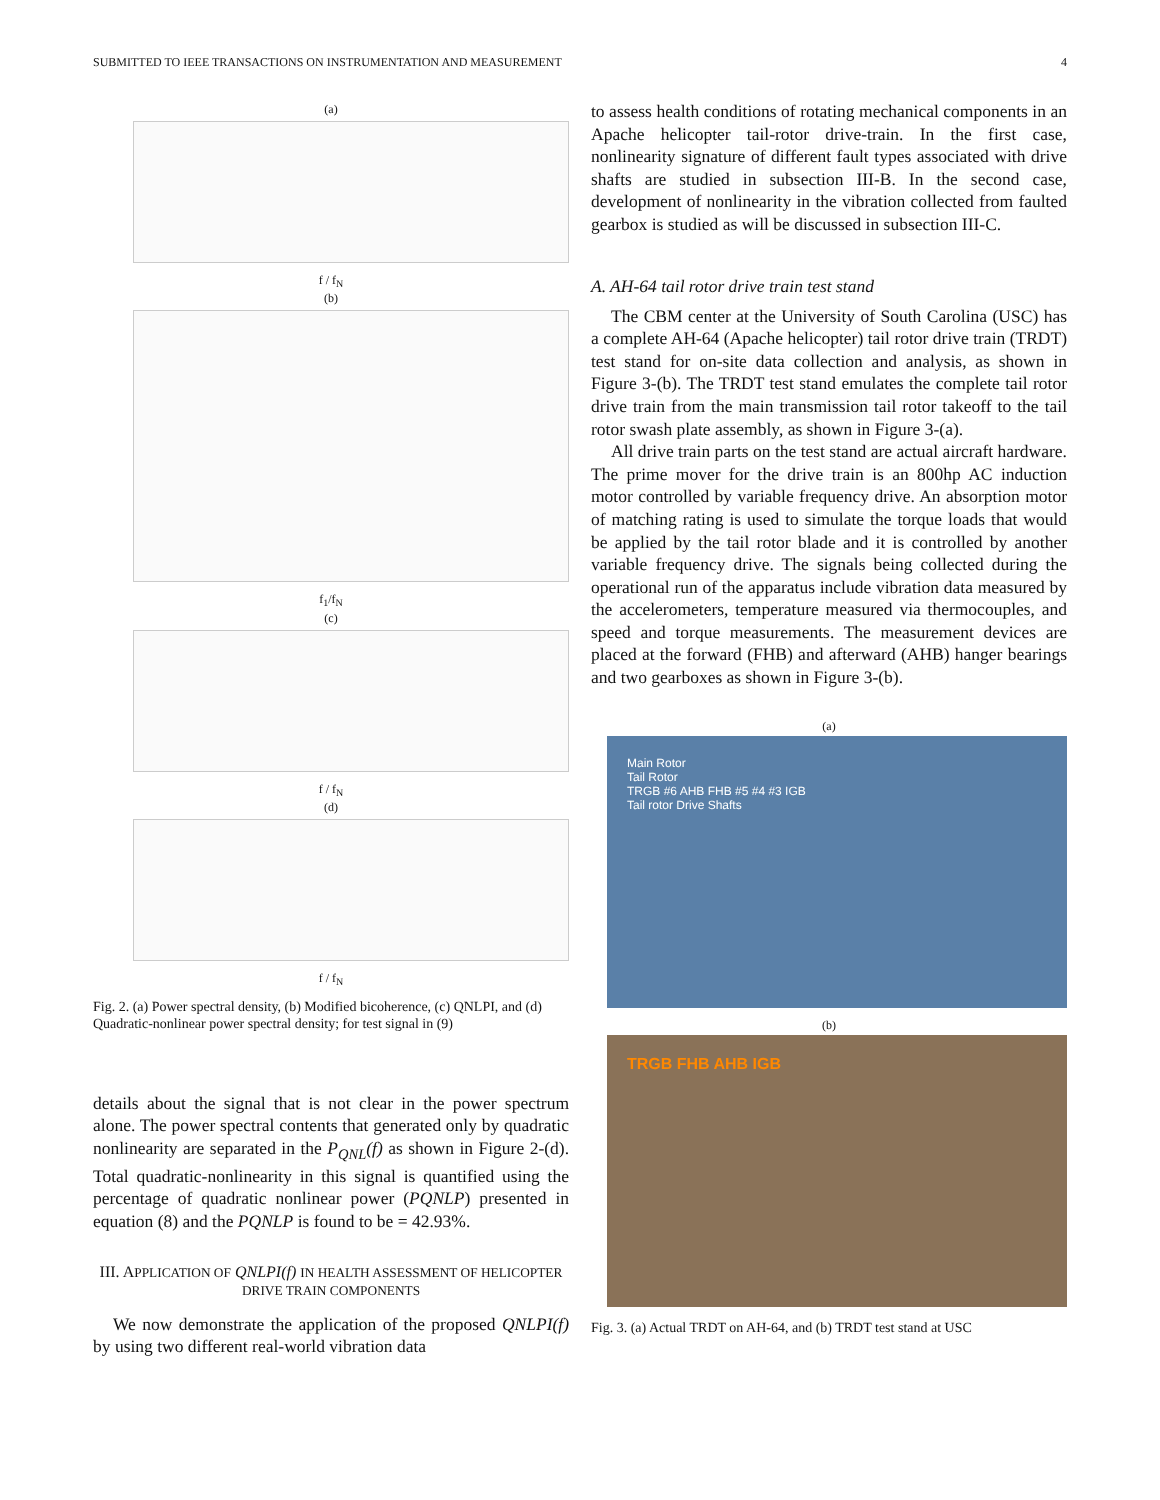SUBMITTED TO IEEE TRANSACTIONS ON INSTRUMENTATION AND MEASUREMENT 4
(a)
f / f<sub>N</sub>
(b)
f<sub>1</sub>/f<sub>N</sub>
(c)
f / f<sub>N</sub>
(d)
f / f<sub>N</sub>
Fig. 2. (a) Power spectral density, (b) Modified bicoherence, (c) QNLPI, and (d) Quadratic-nonlinear power spectral density; for test signal in (9)
details about the signal that is not clear in the power spectrum alone. The power spectral contents that generated only by quadratic nonlinearity are separated in the P<sub>QNL</sub>(f) as shown in Figure 2-(d). Total quadratic-nonlinearity in this signal is quantified using the percentage of quadratic nonlinear power (PQNLP) presented in equation (8) and the PQNLP is found to be = 42.93%.
III. APPLICATION OF QNLPI(f) IN HEALTH ASSESSMENT OF HELICOPTER DRIVE TRAIN COMPONENTS
We now demonstrate the application of the proposed QNLPI(f) by using two different real-world vibration data
to assess health conditions of rotating mechanical components in an Apache helicopter tail-rotor drive-train. In the first case, nonlinearity signature of different fault types associated with drive shafts are studied in subsection III-B. In the second case, development of nonlinearity in the vibration collected from faulted gearbox is studied as will be discussed in subsection III-C.
A. AH-64 tail rotor drive train test stand
The CBM center at the University of South Carolina (USC) has a complete AH-64 (Apache helicopter) tail rotor drive train (TRDT) test stand for on-site data collection and analysis, as shown in Figure 3-(b). The TRDT test stand emulates the complete tail rotor drive train from the main transmission tail rotor takeoff to the tail rotor swash plate assembly, as shown in Figure 3-(a).
All drive train parts on the test stand are actual aircraft hardware. The prime mover for the drive train is an 800hp AC induction motor controlled by variable frequency drive. An absorption motor of matching rating is used to simulate the torque loads that would be applied by the tail rotor blade and it is controlled by another variable frequency drive. The signals being collected during the operational run of the apparatus include vibration data measured by the accelerometers, temperature measured via thermocouples, and speed and torque measurements. The measurement devices are placed at the forward (FHB) and afterward (AHB) hanger bearings and two gearboxes as shown in Figure 3-(b).
(a)
Main Rotor
Tail Rotor
TRGB #6 AHB FHB #5 #4 #3 IGB
Tail rotor Drive Shafts
(b)
TRGB FHB AHB IGB
Fig. 3. (a) Actual TRDT on AH-64, and (b) TRDT test stand at USC